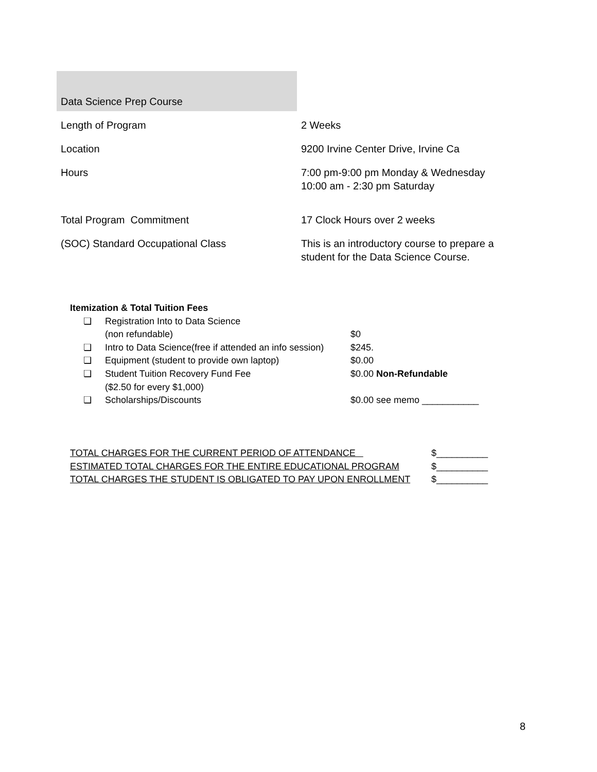| Data Science Prep Course | |
| Length of Program | 2 Weeks |
| Location | 9200 Irvine Center Drive, Irvine Ca |
| Hours | 7:00 pm-9:00 pm Monday & Wednesday 10:00 am - 2:30 pm Saturday |
| Total Program Commitment | 17 Clock Hours over 2 weeks |
| (SOC) Standard Occupational Class | This is an introductory course to prepare a student for the Data Science Course. |
Itemization & Total Tuition Fees
| ❏ | Registration Into to Data Science (non refundable) | $0 |
| ❏ | Intro to Data Science(free if attended an info session) | $245. |
| ❏ | Equipment (student to provide own laptop) | $0.00 |
| ❏ | Student Tuition Recovery Fund Fee ($2.50 for every $1,000) | $0.00 Non-Refundable |
| ❏ | Scholarships/Discounts | $0.00 see memo ___________ |
| TOTAL CHARGES FOR THE CURRENT PERIOD OF ATTENDANCE | $__________ |
| ESTIMATED TOTAL CHARGES FOR THE ENTIRE EDUCATIONAL PROGRAM | $__________ |
| TOTAL CHARGES THE STUDENT IS OBLIGATED TO PAY UPON ENROLLMENT | $__________ |
8